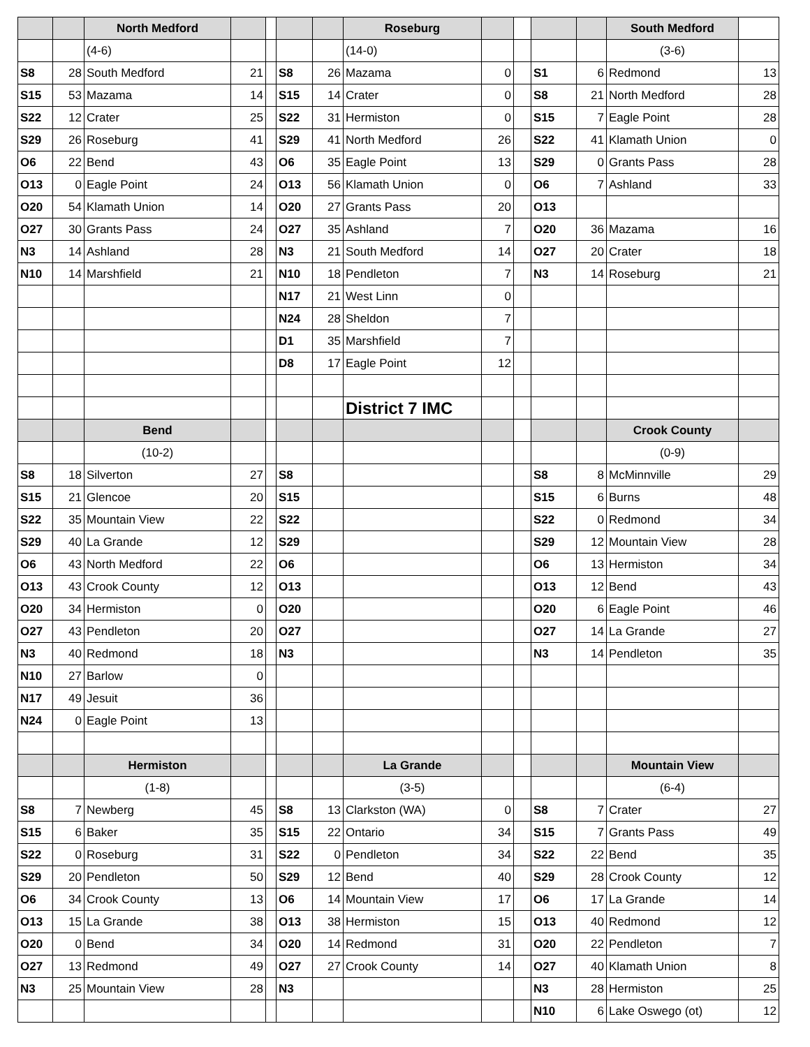| | | North Medford | | | | | Roseburg | | | | | South Medford | |
| | | (4-6) | | | | | (14-0) | | | | | (3-6) | |
| S8 | 28 | South Medford | 21 | | S8 | 26 | Mazama | 0 | | S1 | 6 | Redmond | 13 |
| S15 | 53 | Mazama | 14 | | S15 | 14 | Crater | 0 | | S8 | 21 | North Medford | 28 |
| S22 | 12 | Crater | 25 | | S22 | 31 | Hermiston | 0 | | S15 | 7 | Eagle Point | 28 |
| S29 | 26 | Roseburg | 41 | | S29 | 41 | North Medford | 26 | | S22 | 41 | Klamath Union | 0 |
| O6 | 22 | Bend | 43 | | O6 | 35 | Eagle Point | 13 | | S29 | 0 | Grants Pass | 28 |
| O13 | 0 | Eagle Point | 24 | | O13 | 56 | Klamath Union | 0 | | O6 | 7 | Ashland | 33 |
| O20 | 54 | Klamath Union | 14 | | O20 | 27 | Grants Pass | 20 | | O13 | | | |
| O27 | 30 | Grants Pass | 24 | | O27 | 35 | Ashland | 7 | | O20 | 36 | Mazama | 16 |
| N3 | 14 | Ashland | 28 | | N3 | 21 | South Medford | 14 | | O27 | 20 | Crater | 18 |
| N10 | 14 | Marshfield | 21 | | N10 | 18 | Pendleton | 7 | | N3 | 14 | Roseburg | 21 |
| | | | | | N17 | 21 | West Linn | 0 | | | | | |
| | | | | | N24 | 28 | Sheldon | 7 | | | | | |
| | | | | | D1 | 35 | Marshfield | 7 | | | | | |
| | | | | | D8 | 17 | Eagle Point | 12 | | | | | |
| | | | | | | | District 7 IMC | | | | | | |
| | | Bend | | | | | | | | | | Crook County | |
| | | (10-2) | | | | | | | | | | (0-9) | |
| S8 | 18 | Silverton | 27 | | S8 | | | | | S8 | 8 | McMinnville | 29 |
| S15 | 21 | Glencoe | 20 | | S15 | | | | | S15 | 6 | Burns | 48 |
| S22 | 35 | Mountain View | 22 | | S22 | | | | | S22 | 0 | Redmond | 34 |
| S29 | 40 | La Grande | 12 | | S29 | | | | | S29 | 12 | Mountain View | 28 |
| O6 | 43 | North Medford | 22 | | O6 | | | | | O6 | 13 | Hermiston | 34 |
| O13 | 43 | Crook County | 12 | | O13 | | | | | O13 | 12 | Bend | 43 |
| O20 | 34 | Hermiston | 0 | | O20 | | | | | O20 | 6 | Eagle Point | 46 |
| O27 | 43 | Pendleton | 20 | | O27 | | | | | O27 | 14 | La Grande | 27 |
| N3 | 40 | Redmond | 18 | | N3 | | | | | N3 | 14 | Pendleton | 35 |
| N10 | 27 | Barlow | 0 | | | | | | | | | | |
| N17 | 49 | Jesuit | 36 | | | | | | | | | | |
| N24 | 0 | Eagle Point | 13 | | | | | | | | | | |
| | | Hermiston | | | | | La Grande | | | | | Mountain View | |
| | | (1-8) | | | | | (3-5) | | | | | (6-4) | |
| S8 | 7 | Newberg | 45 | | S8 | 13 | Clarkston (WA) | 0 | | S8 | 7 | Crater | 27 |
| S15 | 6 | Baker | 35 | | S15 | 22 | Ontario | 34 | | S15 | 7 | Grants Pass | 49 |
| S22 | 0 | Roseburg | 31 | | S22 | 0 | Pendleton | 34 | | S22 | 22 | Bend | 35 |
| S29 | 20 | Pendleton | 50 | | S29 | 12 | Bend | 40 | | S29 | 28 | Crook County | 12 |
| O6 | 34 | Crook County | 13 | | O6 | 14 | Mountain View | 17 | | O6 | 17 | La Grande | 14 |
| O13 | 15 | La Grande | 38 | | O13 | 38 | Hermiston | 15 | | O13 | 40 | Redmond | 12 |
| O20 | 0 | Bend | 34 | | O20 | 14 | Redmond | 31 | | O20 | 22 | Pendleton | 7 |
| O27 | 13 | Redmond | 49 | | O27 | 27 | Crook County | 14 | | O27 | 40 | Klamath Union | 8 |
| N3 | 25 | Mountain View | 28 | | N3 | | | | | N3 | 28 | Hermiston | 25 |
| | | | | | | | | | | N10 | 6 | Lake Oswego (ot) | 12 |